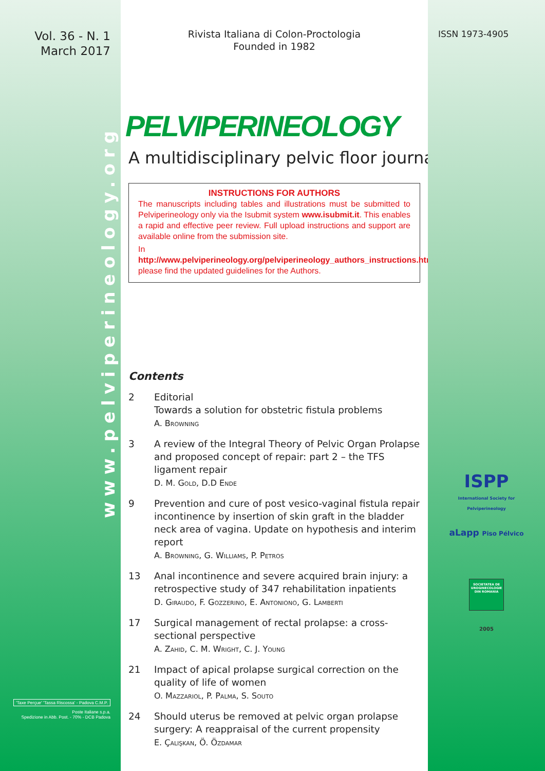Vol. 36 - N. 1
March 2017
www.pelviperineology.org
'Taxe Perçue' 'Tassa Riscossa' - Padova C.M.P.
Poste Italiane s.p.a.
Spedizione in Abb. Post. - 70% - DCB Padova
Rivista Italiana di Colon-Proctologia
Founded in 1982
PELVIPERINEOLOGY
A multidisciplinary pelvic floor journal
INSTRUCTIONS FOR AUTHORS
The manuscripts including tables and illustrations must be submitted to Pelviperineology only via the Isubmit system www.isubmit.it. This enables a rapid and effective peer review. Full upload instructions and support are available online from the submission site.
In http://www.pelviperineology.org/pelviperineology_authors_instructions.html please find the updated guidelines for the Authors.
Contents
2 Editorial
Towards a solution for obstetric fistula problems
A. Browning
3 A review of the Integral Theory of Pelvic Organ Prolapse and proposed concept of repair: part 2 – the TFS ligament repair
D. M. Gold, D.D Ende
9 Prevention and cure of post vesico-vaginal fistula repair incontinence by insertion of skin graft in the bladder neck area of vagina. Update on hypothesis and interim report
A. Browning, G. Williams, P. Petros
13 Anal incontinence and severe acquired brain injury: a retrospective study of 347 rehabilitation inpatients
D. Giraudo, F. Gozzerino, E. Antoniono, G. Lamberti
17 Surgical management of rectal prolapse: a cross-sectional perspective
A. Zahid, C. M. Wright, C. J. Young
21 Impact of apical prolapse surgical correction on the quality of life of women
O. Mazzariol, P. Palma, S. Souto
24 Should uterus be removed at pelvic organ prolapse surgery: A reappraisal of the current propensity
E. Çalişkan, Ö. Özdamar
ISSN 1973-4905
ISPP
International Society for Pelviperineology
aLapp Piso Pélvico
SOCIETATEA DE UROGINECOLOGIE DIN ROMANIA
2005